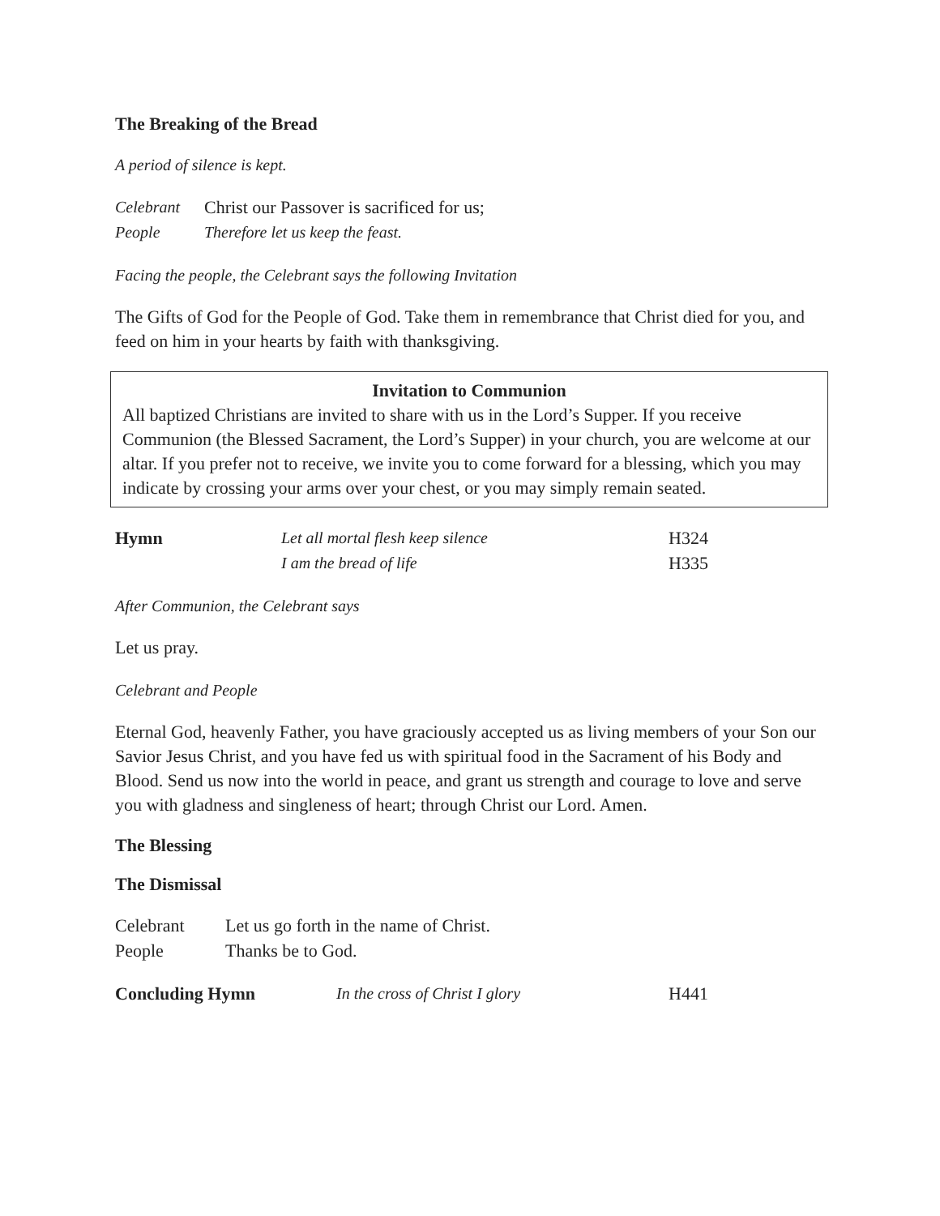The Breaking of the Bread
A period of silence is kept.
Celebrant Christ our Passover is sacrificed for us;
People Therefore let us keep the feast.
Facing the people, the Celebrant says the following Invitation
The Gifts of God for the People of God. Take them in remembrance that Christ died for you, and feed on him in your hearts by faith with thanksgiving.
Invitation to Communion
All baptized Christians are invited to share with us in the Lord’s Supper. If you receive Communion (the Blessed Sacrament, the Lord’s Supper) in your church, you are welcome at our altar. If you prefer not to receive, we invite you to come forward for a blessing, which you may indicate by crossing your arms over your chest, or you may simply remain seated.
Hymn Let all mortal flesh keep silence H324
I am the bread of life H335
After Communion, the Celebrant says
Let us pray.
Celebrant and People
Eternal God, heavenly Father, you have graciously accepted us as living members of your Son our Savior Jesus Christ, and you have fed us with spiritual food in the Sacrament of his Body and Blood. Send us now into the world in peace, and grant us strength and courage to love and serve you with gladness and singleness of heart; through Christ our Lord. Amen.
The Blessing
The Dismissal
Celebrant Let us go forth in the name of Christ.
People Thanks be to God.
Concluding Hymn In the cross of Christ I glory H441